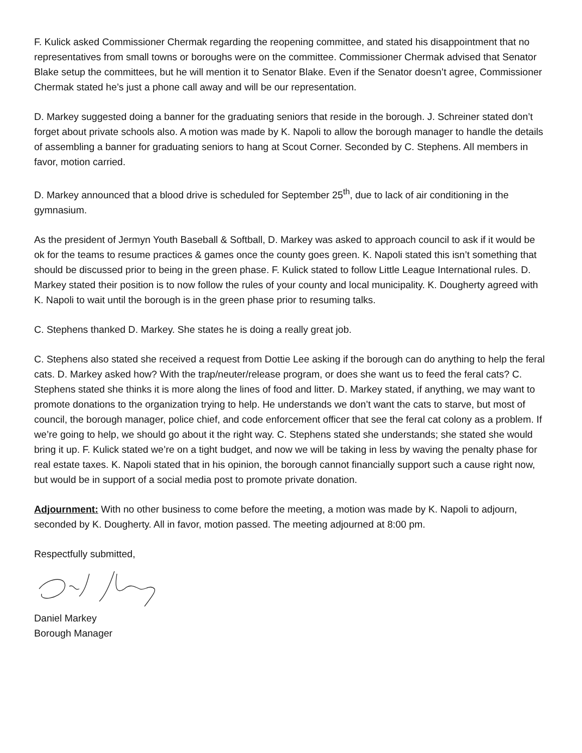F. Kulick asked Commissioner Chermak regarding the reopening committee, and stated his disappointment that no representatives from small towns or boroughs were on the committee. Commissioner Chermak advised that Senator Blake setup the committees, but he will mention it to Senator Blake. Even if the Senator doesn’t agree, Commissioner Chermak stated he’s just a phone call away and will be our representation.
D. Markey suggested doing a banner for the graduating seniors that reside in the borough. J. Schreiner stated don’t forget about private schools also. A motion was made by K. Napoli to allow the borough manager to handle the details of assembling a banner for graduating seniors to hang at Scout Corner. Seconded by C. Stephens. All members in favor, motion carried.
D. Markey announced that a blood drive is scheduled for September 25<sup>th</sup>, due to lack of air conditioning in the gymnasium.
As the president of Jermyn Youth Baseball & Softball, D. Markey was asked to approach council to ask if it would be ok for the teams to resume practices & games once the county goes green. K. Napoli stated this isn’t something that should be discussed prior to being in the green phase. F. Kulick stated to follow Little League International rules. D. Markey stated their position is to now follow the rules of your county and local municipality. K. Dougherty agreed with K. Napoli to wait until the borough is in the green phase prior to resuming talks.
C. Stephens thanked D. Markey. She states he is doing a really great job.
C. Stephens also stated she received a request from Dottie Lee asking if the borough can do anything to help the feral cats. D. Markey asked how? With the trap/neuter/release program, or does she want us to feed the feral cats? C. Stephens stated she thinks it is more along the lines of food and litter. D. Markey stated, if anything, we may want to promote donations to the organization trying to help. He understands we don’t want the cats to starve, but most of council, the borough manager, police chief, and code enforcement officer that see the feral cat colony as a problem. If we’re going to help, we should go about it the right way. C. Stephens stated she understands; she stated she would bring it up. F. Kulick stated we’re on a tight budget, and now we will be taking in less by waving the penalty phase for real estate taxes. K. Napoli stated that in his opinion, the borough cannot financially support such a cause right now, but would be in support of a social media post to promote private donation.
Adjournment: With no other business to come before the meeting, a motion was made by K. Napoli to adjourn, seconded by K. Dougherty. All in favor, motion passed. The meeting adjourned at 8:00 pm.
Respectfully submitted,
Daniel Markey
Borough Manager